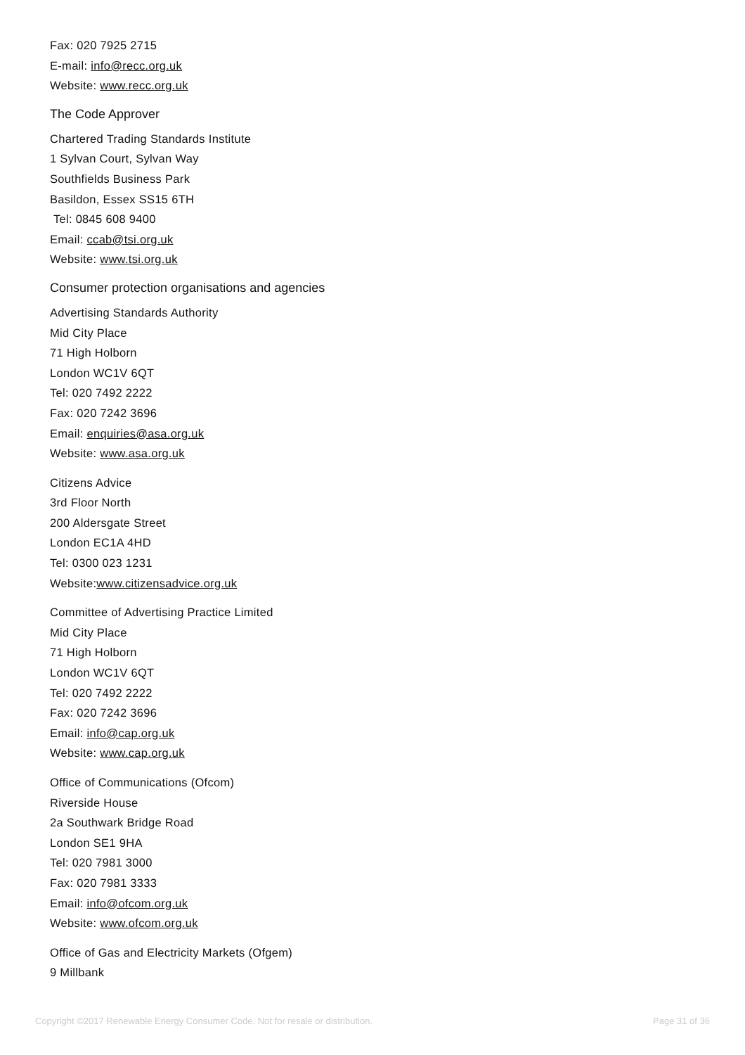Fax: 020 7925 2715
E-mail: info@recc.org.uk
Website: www.recc.org.uk
The Code Approver
Chartered Trading Standards Institute
1 Sylvan Court, Sylvan Way
Southfields Business Park
Basildon, Essex SS15 6TH
Tel: 0845 608 9400
Email: ccab@tsi.org.uk
Website: www.tsi.org.uk
Consumer protection organisations and agencies
Advertising Standards Authority
Mid City Place
71 High Holborn
London WC1V 6QT
Tel: 020 7492 2222
Fax: 020 7242 3696
Email: enquiries@asa.org.uk
Website: www.asa.org.uk
Citizens Advice
3rd Floor North
200 Aldersgate Street
London EC1A 4HD
Tel: 0300 023 1231
Website:www.citizensadvice.org.uk
Committee of Advertising Practice Limited
Mid City Place
71 High Holborn
London WC1V 6QT
Tel: 020 7492 2222
Fax: 020 7242 3696
Email: info@cap.org.uk
Website: www.cap.org.uk
Office of Communications (Ofcom)
Riverside House
2a Southwark Bridge Road
London SE1 9HA
Tel: 020 7981 3000
Fax: 020 7981 3333
Email: info@ofcom.org.uk
Website: www.ofcom.org.uk
Office of Gas and Electricity Markets (Ofgem)
9 Millbank
Copyright ©2017 Renewable Energy Consumer Code. Not for resale or distribution. Page 31 of 36